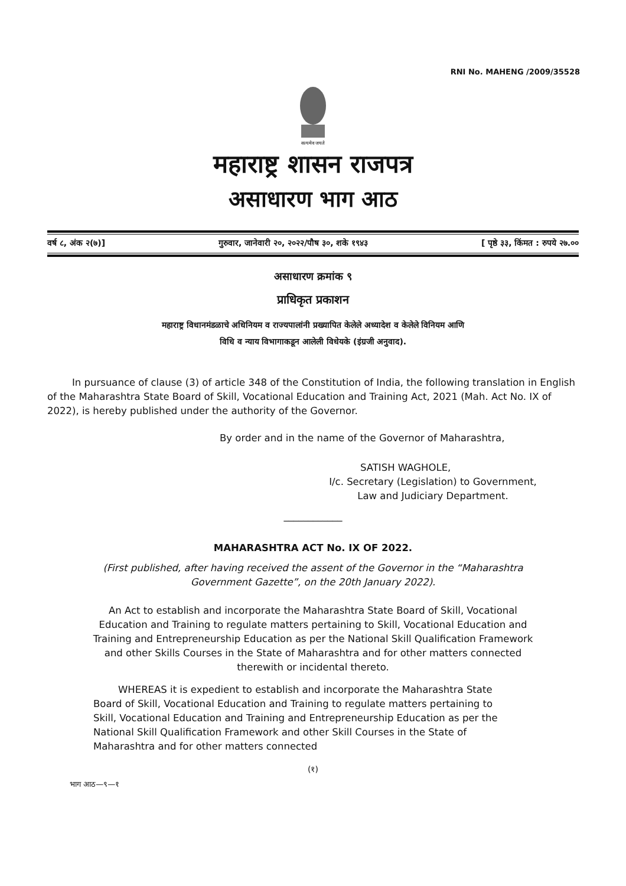RNI No. MAHENG /2009/35528
सत्यमेव जयते
महाराष्ट्र शासन राजपत्र
असाधारण भाग आठ
वर्ष ८, अंक २(७)] गुरुवार, जानेवारी २०, २०२२/पौष ३०, शके १९४३ [ पृष्ठे ३३, किंमत : रुपये २७.००
असाधारण क्रमांक ९
प्राधिकृत प्रकाशन
महाराष्ट्र विधानमंडळाचे अधिनियम व राज्यपालांनी प्रख्यापित केलेले अध्यादेश व केलेले विनियम आणि
विधि व न्याय विभागाकडून आलेली विधेयके (इंग्रजी अनुवाद).
In pursuance of clause (3) of article 348 of the Constitution of India, the following translation in English of the Maharashtra State Board of Skill, Vocational Education and Training Act, 2021 (Mah. Act No. IX of 2022), is hereby published under the authority of the Governor.
By order and in the name of the Governor of Maharashtra,
SATISH WAGHOLE,
I/c. Secretary (Legislation) to Government,
Law and Judiciary Department.
____________
MAHARASHTRA ACT No. IX OF 2022.
(First published, after having received the assent of the Governor in the “Maharashtra Government Gazette”, on the 20th January 2022).
An Act to establish and incorporate the Maharashtra State Board of Skill, Vocational Education and Training to regulate matters pertaining to Skill, Vocational Education and Training and Entrepreneurship Education as per the National Skill Qualification Framework and other Skills Courses in the State of Maharashtra and for other matters connected therewith or incidental thereto.
WHEREAS it is expedient to establish and incorporate the Maharashtra State Board of Skill, Vocational Education and Training to regulate matters pertaining to Skill, Vocational Education and Training and Entrepreneurship Education as per the National Skill Qualification Framework and other Skill Courses in the State of Maharashtra and for other matters connected
(१)
भाग आठ—९—१